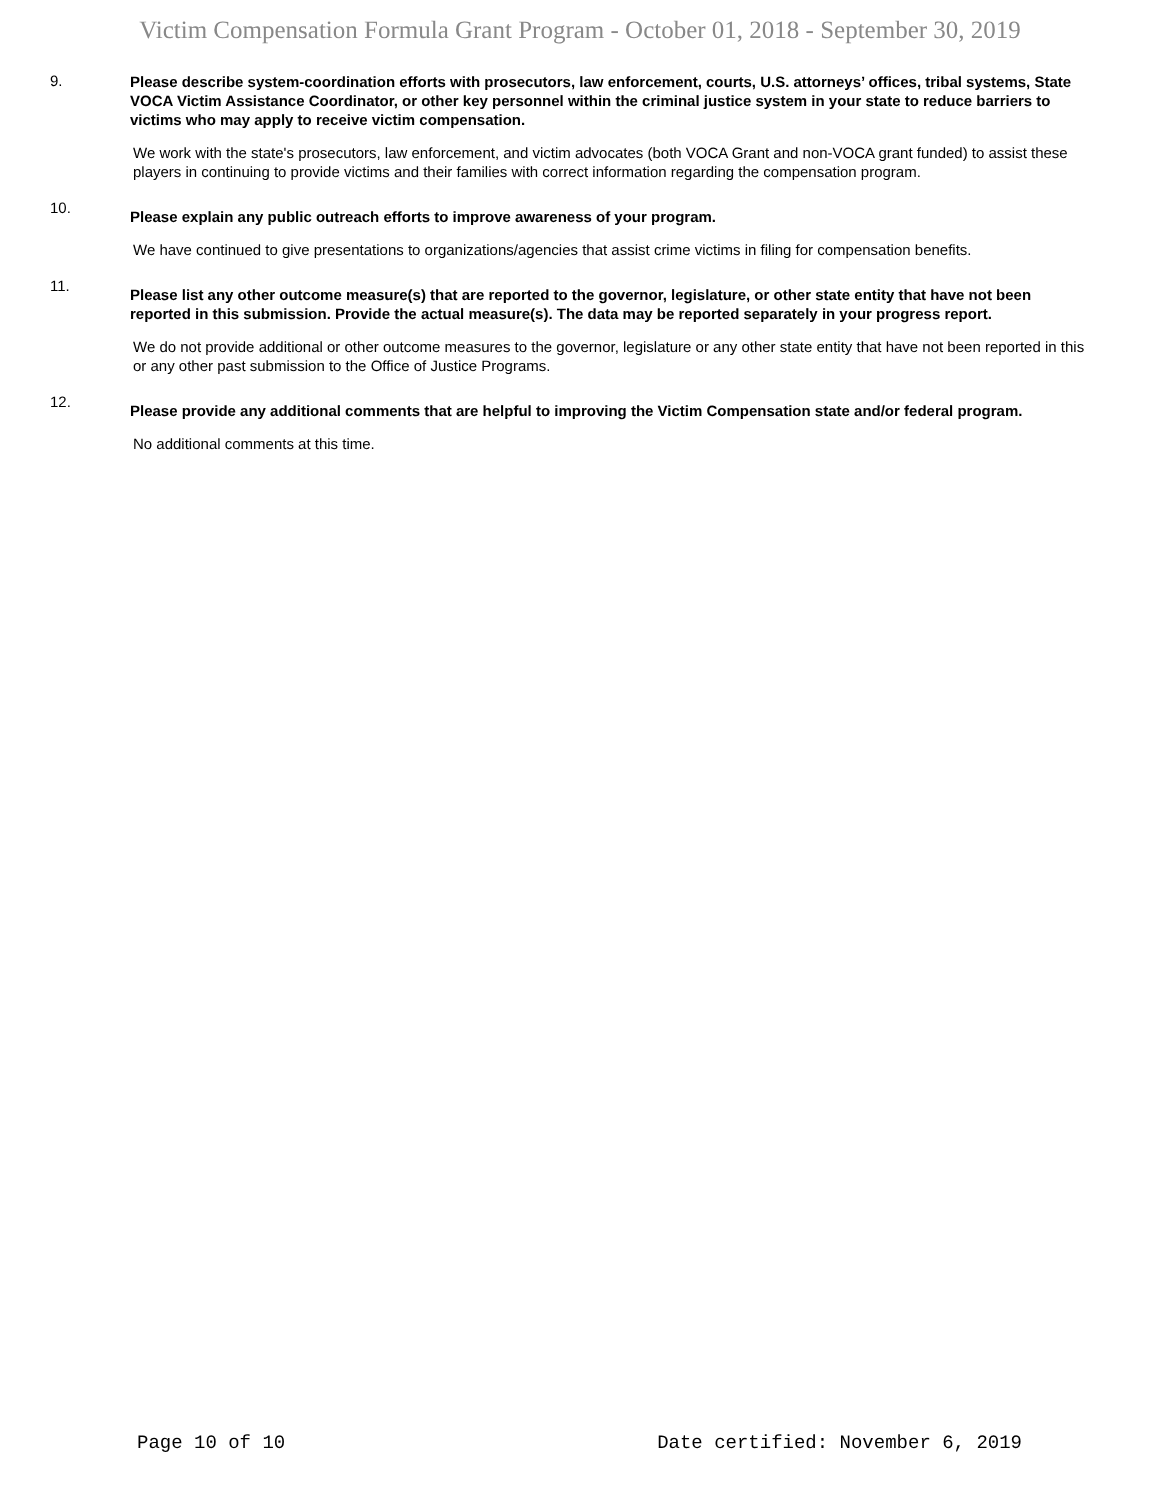Victim Compensation Formula Grant Program - October 01, 2018 - September 30, 2019
9.
Please describe system-coordination efforts with prosecutors, law enforcement, courts, U.S. attorneys’ offices, tribal systems, State VOCA Victim Assistance Coordinator, or other key personnel within the criminal justice system in your state to reduce barriers to victims who may apply to receive victim compensation.
We work with the state's prosecutors, law enforcement, and victim advocates (both VOCA Grant and non-VOCA grant funded) to assist these players in continuing to provide victims and their families with correct information regarding the compensation program.
10.
Please explain any public outreach efforts to improve awareness of your program.
We have continued to give presentations to organizations/agencies that assist crime victims in filing for compensation benefits.
11.
Please list any other outcome measure(s) that are reported to the governor, legislature, or other state entity that have not been reported in this submission. Provide the actual measure(s). The data may be reported separately in your progress report.
We do not provide additional or other outcome measures to the governor, legislature or any other state entity that have not been reported in this or any other past submission to the Office of Justice Programs.
12.
Please provide any additional comments that are helpful to improving the Victim Compensation state and/or federal program.
No additional comments at this time.
Page 10 of 10 Date certified: November 6, 2019